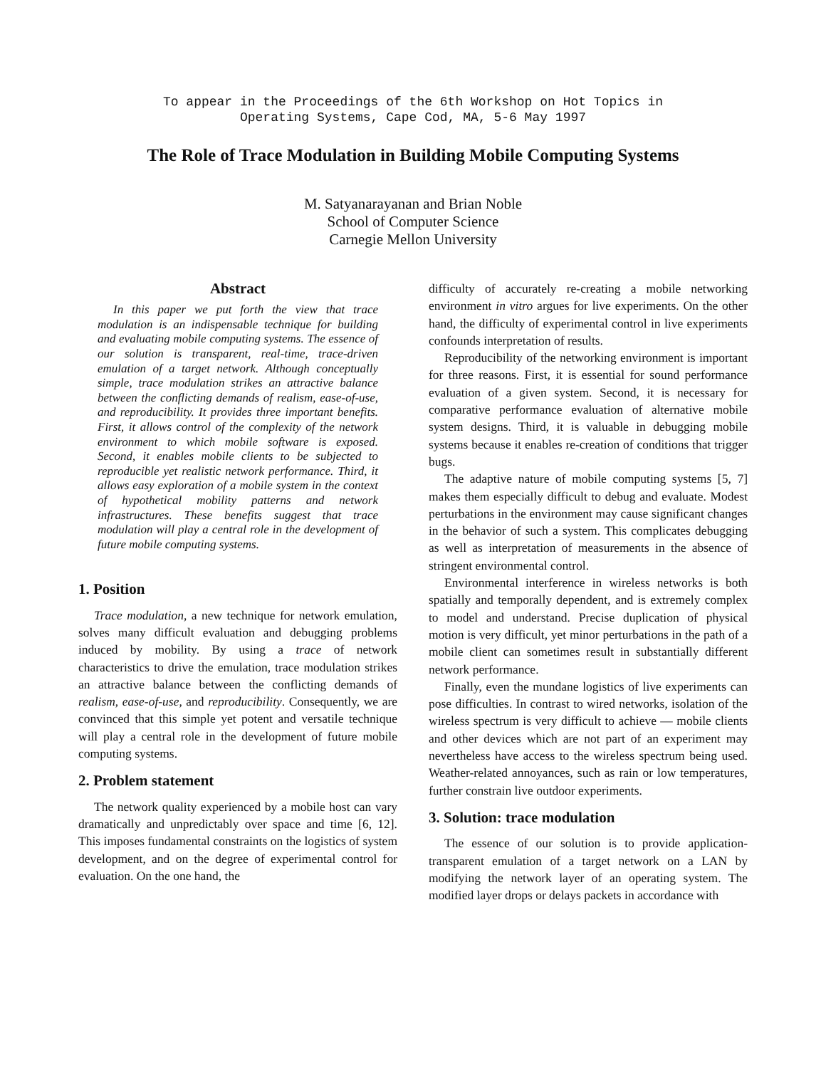To appear in the Proceedings of the 6th Workshop on Hot Topics in
Operating Systems, Cape Cod, MA, 5-6 May 1997
The Role of Trace Modulation in Building Mobile Computing Systems
M. Satyanarayanan and Brian Noble
School of Computer Science
Carnegie Mellon University
Abstract
In this paper we put forth the view that trace modulation is an indispensable technique for building and evaluating mobile computing systems. The essence of our solution is transparent, real-time, trace-driven emulation of a target network. Although conceptually simple, trace modulation strikes an attractive balance between the conflicting demands of realism, ease-of-use, and reproducibility. It provides three important benefits. First, it allows control of the complexity of the network environment to which mobile software is exposed. Second, it enables mobile clients to be subjected to reproducible yet realistic network performance. Third, it allows easy exploration of a mobile system in the context of hypothetical mobility patterns and network infrastructures. These benefits suggest that trace modulation will play a central role in the development of future mobile computing systems.
1. Position
Trace modulation, a new technique for network emulation, solves many difficult evaluation and debugging problems induced by mobility. By using a trace of network characteristics to drive the emulation, trace modulation strikes an attractive balance between the conflicting demands of realism, ease-of-use, and reproducibility. Consequently, we are convinced that this simple yet potent and versatile technique will play a central role in the development of future mobile computing systems.
2. Problem statement
The network quality experienced by a mobile host can vary dramatically and unpredictably over space and time [6, 12]. This imposes fundamental constraints on the logistics of system development, and on the degree of experimental control for evaluation. On the one hand, the
difficulty of accurately re-creating a mobile networking environment in vitro argues for live experiments. On the other hand, the difficulty of experimental control in live experiments confounds interpretation of results.
Reproducibility of the networking environment is important for three reasons. First, it is essential for sound performance evaluation of a given system. Second, it is necessary for comparative performance evaluation of alternative mobile system designs. Third, it is valuable in debugging mobile systems because it enables re-creation of conditions that trigger bugs.
The adaptive nature of mobile computing systems [5, 7] makes them especially difficult to debug and evaluate. Modest perturbations in the environment may cause significant changes in the behavior of such a system. This complicates debugging as well as interpretation of measurements in the absence of stringent environmental control.
Environmental interference in wireless networks is both spatially and temporally dependent, and is extremely complex to model and understand. Precise duplication of physical motion is very difficult, yet minor perturbations in the path of a mobile client can sometimes result in substantially different network performance.
Finally, even the mundane logistics of live experiments can pose difficulties. In contrast to wired networks, isolation of the wireless spectrum is very difficult to achieve — mobile clients and other devices which are not part of an experiment may nevertheless have access to the wireless spectrum being used. Weather-related annoyances, such as rain or low temperatures, further constrain live outdoor experiments.
3. Solution: trace modulation
The essence of our solution is to provide application-transparent emulation of a target network on a LAN by modifying the network layer of an operating system. The modified layer drops or delays packets in accordance with